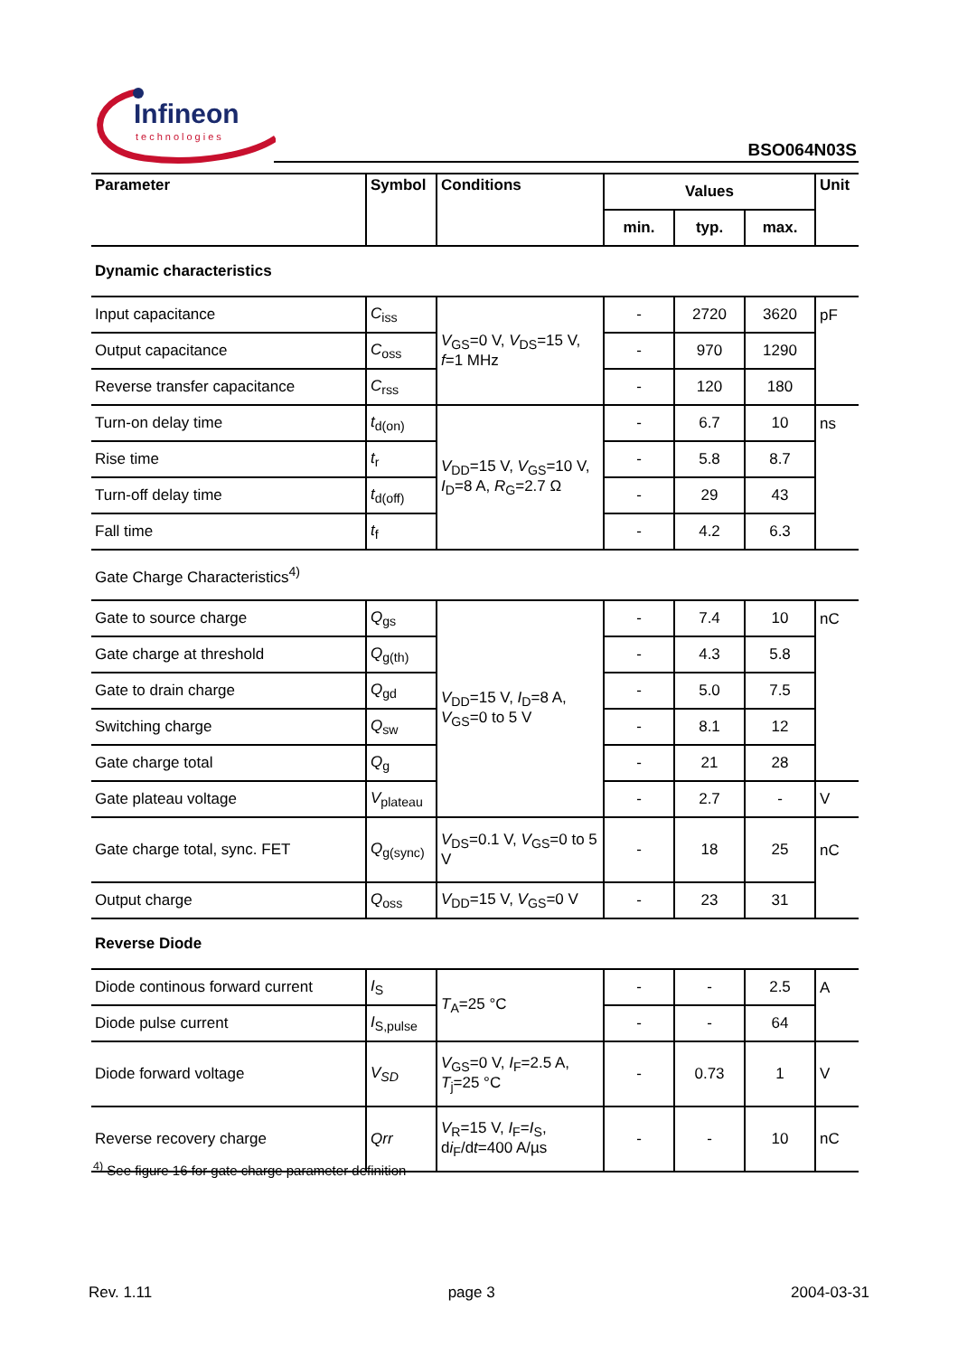Infineon
technologies
BSO064N03S
| Parameter | Symbol | Conditions | Values | | | Unit |
| --- | --- | --- | --- | --- | --- | --- |
| | | | min. | typ. | max. | |
| Dynamic characteristics | | | | | | |
| Input capacitance | C<sub>iss</sub> | V<sub>GS</sub>=0 V, V<sub>DS</sub>=15 V, f =1 MHz | - | 2720 | 3620 | pF |
| Output capacitance | C<sub>oss</sub> | | - | 970 | 1290 | |
| Reverse transfer capacitance | C<sub>rss</sub> | | - | 120 | 180 | |
| Turn-on delay time | t<sub>d(on)</sub> | V<sub>DD</sub>=15 V, V<sub>GS</sub>=10 V, I<sub>D</sub>=8 A, R<sub>G</sub>=2.7 Ω | - | 6.7 | 10 | ns |
| Rise time | t<sub>r</sub> | | - | 5.8 | 8.7 | |
| Turn-off delay time | t<sub>d(off)</sub> | | - | 29 | 43 | |
| Fall time | t<sub>f</sub> | | - | 4.2 | 6.3 | |
| Gate Charge Characteristics<sup>4)</sup> | | | | | | |
| Gate to source charge | Q<sub>gs</sub> | V<sub>DD</sub>=15 V, I<sub>D</sub>=8 A, V<sub>GS</sub>=0 to 5 V | - | 7.4 | 10 | nC |
| Gate charge at threshold | Q<sub>g(th)</sub> | | - | 4.3 | 5.8 | |
| Gate to drain charge | Q<sub>gd</sub> | | - | 5.0 | 7.5 | |
| Switching charge | Q<sub>sw</sub> | | - | 8.1 | 12 | |
| Gate charge total | Q<sub>g</sub> | | - | 21 | 28 | |
| Gate plateau voltage | V<sub>plateau</sub> | | - | 2.7 | - | V |
| Gate charge total, sync. FET | Q<sub>g(sync)</sub> | V<sub>DS</sub>=0.1 V, V<sub>GS</sub>=0 to 5 V | - | 18 | 25 | nC |
| Output charge | Q<sub>oss</sub> | V<sub>DD</sub>=15 V, V<sub>GS</sub>=0 V | - | 23 | 31 | |
| Reverse Diode | | | | | | |
| Diode continous forward current | I<sub>S</sub> | T<sub>A</sub>=25 °C | - | - | 2.5 | A |
| Diode pulse current | I<sub>S,pulse</sub> | | - | - | 64 | |
| Diode forward voltage | V<sub>SD</sub> | V<sub>GS</sub>=0 V, I<sub>F</sub>=2.5 A, T<sub>j</sub>=25 °C | - | 0.73 | 1 | V |
| Reverse recovery charge | Qrr | V<sub>R</sub>=15 V, I<sub>F</sub>= I<sub>S</sub>, d i<sub>F</sub>/d t =400 A/µs | - | - | 10 | nC |
<sup>4)</sup> See figure 16 for gate charge parameter definition
Rev. 1.11 page 3 2004-03-31